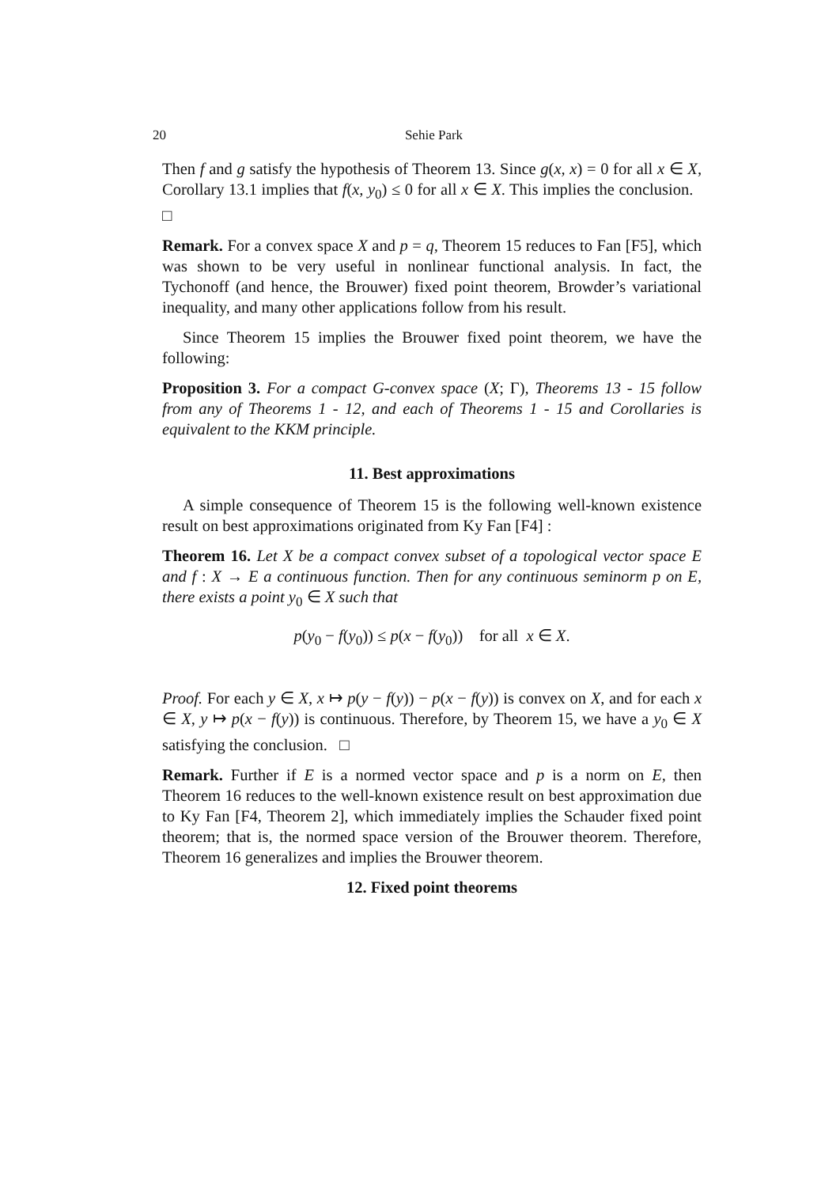20 Sehie Park
Then f and g satisfy the hypothesis of Theorem 13. Since g(x, x) = 0 for all x ∈ X, Corollary 13.1 implies that f(x, y<sub>0</sub>) ≤ 0 for all x ∈ X. This implies the conclusion. □
Remark. For a convex space X and p = q, Theorem 15 reduces to Fan [F5], which was shown to be very useful in nonlinear functional analysis. In fact, the Tychonoff (and hence, the Brouwer) fixed point theorem, Browder’s variational inequality, and many other applications follow from his result.
Since Theorem 15 implies the Brouwer fixed point theorem, we have the following:
Proposition 3. For a compact G-convex space (X; Γ), Theorems 13 - 15 follow from any of Theorems 1 - 12, and each of Theorems 1 - 15 and Corollaries is equivalent to the KKM principle.
11. Best approximations
A simple consequence of Theorem 15 is the following well-known existence result on best approximations originated from Ky Fan [F4] :
Theorem 16. Let X be a compact convex subset of a topological vector space E and f : X → E a continuous function. Then for any continuous seminorm p on E, there exists a point y<sub>0</sub> ∈ X such that
p(y<sub>0</sub> − f(y<sub>0</sub>)) ≤ p(x − f(y<sub>0</sub>)) for all x ∈ X.
Proof. For each y ∈ X, x ↦ p(y − f(y)) − p(x − f(y)) is convex on X, and for each x ∈ X, y ↦ p(x − f(y)) is continuous. Therefore, by Theorem 15, we have a y<sub>0</sub> ∈ X satisfying the conclusion. □
Remark. Further if E is a normed vector space and p is a norm on E, then Theorem 16 reduces to the well-known existence result on best approximation due to Ky Fan [F4, Theorem 2], which immediately implies the Schauder fixed point theorem; that is, the normed space version of the Brouwer theorem. Therefore, Theorem 16 generalizes and implies the Brouwer theorem.
12. Fixed point theorems